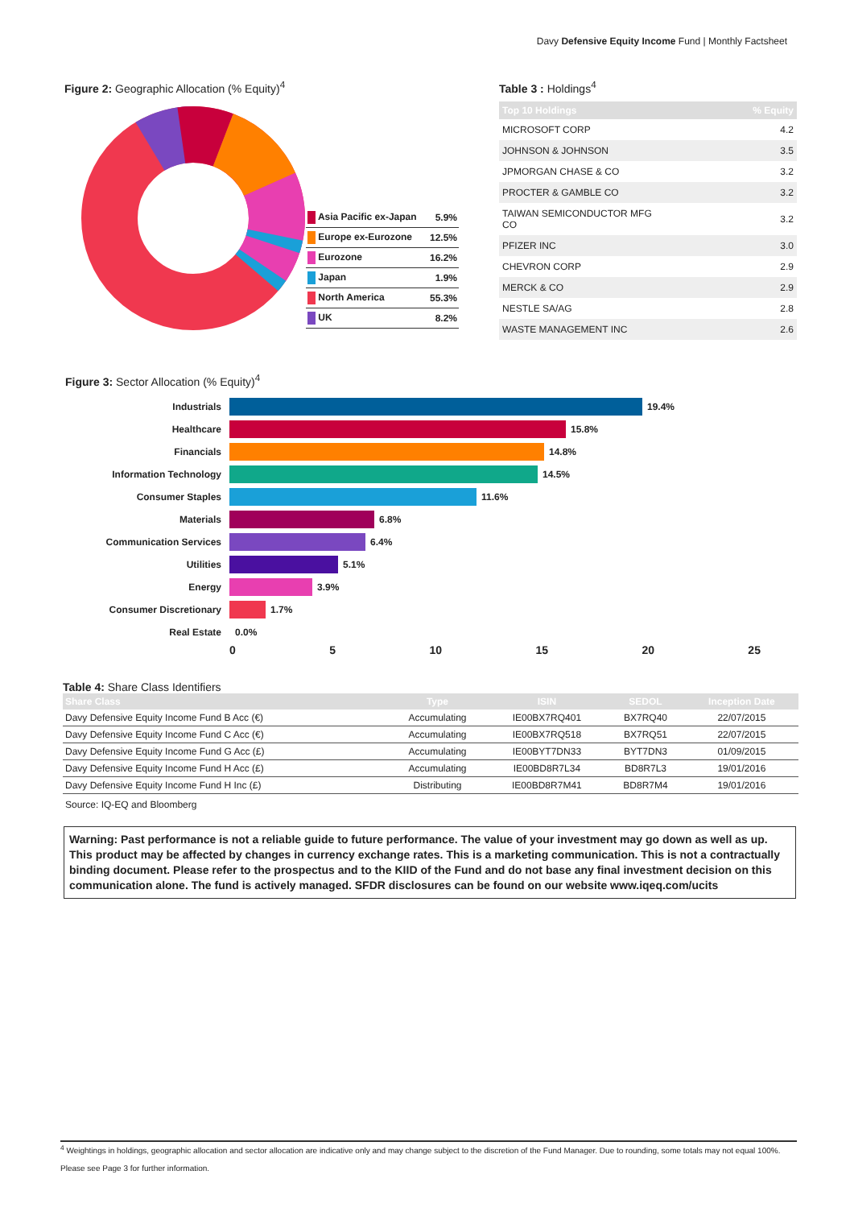Davy Defensive Equity Income Fund | Monthly Factsheet
Figure 2: Geographic Allocation (% Equity)<sup>4</sup>
| Asia Pacific ex-Japan | 5.9% |
| Europe ex-Eurozone | 12.5% |
| Eurozone | 16.2% |
| Japan | 1.9% |
| North America | 55.3% |
| UK | 8.2% |
Table 3 : Holdings<sup>4</sup>
| Top 10 Holdings | % Equity |
| --- | --- |
| MICROSOFT CORP | 4.2 |
| JOHNSON & JOHNSON | 3.5 |
| JPMORGAN CHASE & CO | 3.2 |
| PROCTER & GAMBLE CO | 3.2 |
| TAIWAN SEMICONDUCTOR MFG CO | 3.2 |
| PFIZER INC | 3.0 |
| CHEVRON CORP | 2.9 |
| MERCK & CO | 2.9 |
| NESTLE SA/AG | 2.8 |
| WASTE MANAGEMENT INC | 2.6 |
Figure 3: Sector Allocation (% Equity)<sup>4</sup>
Industrials 19.4%
Healthcare 15.8%
Financials 14.8%
Information Technology 14.5%
Consumer Staples 11.6%
Materials 6.8%
Communication Services 6.4%
Utilities 5.1%
Energy 3.9%
Consumer Discretionary 1.7%
Real Estate 0.0%
0 5 10 15 20 25
Table 4: Share Class Identifiers
| Share Class | Type | ISIN | SEDOL | Inception Date |
| --- | --- | --- | --- | --- |
| Davy Defensive Equity Income Fund B Acc (€) | Accumulating | IE00BX7RQ401 | BX7RQ40 | 22/07/2015 |
| Davy Defensive Equity Income Fund C Acc (€) | Accumulating | IE00BX7RQ518 | BX7RQ51 | 22/07/2015 |
| Davy Defensive Equity Income Fund G Acc (£) | Accumulating | IE00BYT7DN33 | BYT7DN3 | 01/09/2015 |
| Davy Defensive Equity Income Fund H Acc (£) | Accumulating | IE00BD8R7L34 | BD8R7L3 | 19/01/2016 |
| Davy Defensive Equity Income Fund H Inc (£) | Distributing | IE00BD8R7M41 | BD8R7M4 | 19/01/2016 |
Source: IQ-EQ and Bloomberg
Warning: Past performance is not a reliable guide to future performance. The value of your investment may go down as well as up. This product may be affected by changes in currency exchange rates. This is a marketing communication. This is not a contractually binding document. Please refer to the prospectus and to the KIID of the Fund and do not base any final investment decision on this communication alone. The fund is actively managed. SFDR disclosures can be found on our website www.iqeq.com/ucits
<sup>4</sup> Weightings in holdings, geographic allocation and sector allocation are indicative only and may change subject to the discretion of the Fund Manager. Due to rounding, some totals may not equal 100%.
Please see Page 3 for further information.